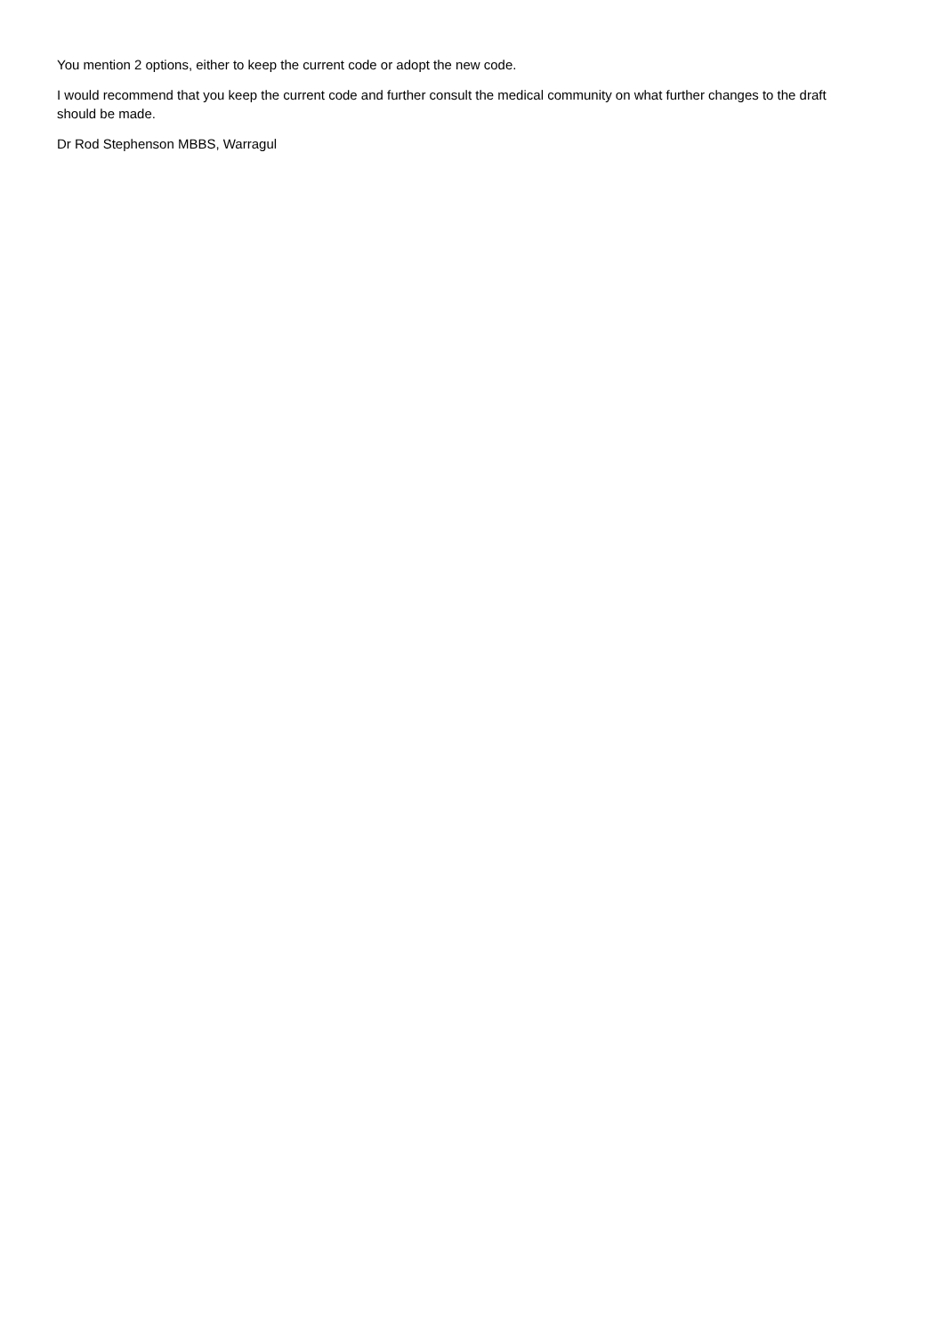You mention 2 options, either to keep the current code or adopt the new code.
I would recommend that you keep the current code and further consult the medical community on what further changes to the draft should be made.
Dr Rod Stephenson MBBS, Warragul